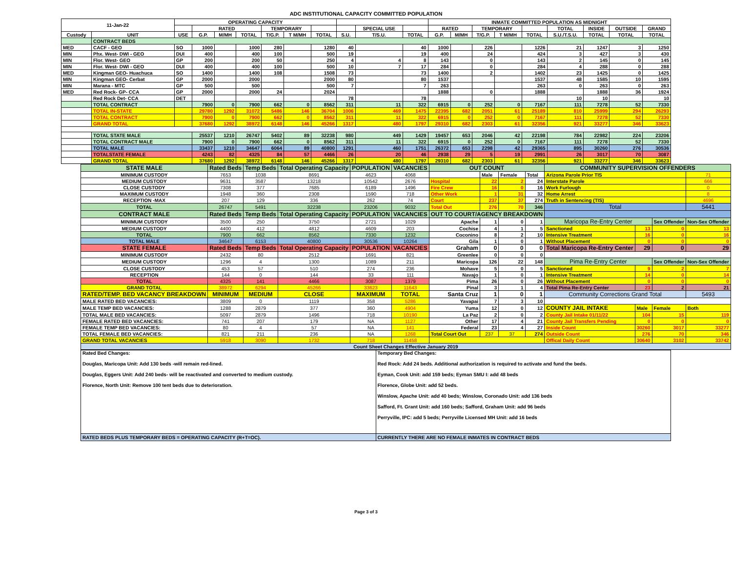ADC INSTITUTIONAL CAPACITY COMMITTED POPULATION
| 11-Jan-22 | | OPERATING CAPACITY | | | | | | | | | | INMATE COMMITTED POPULATION AS MIDNIGHT | | | | | | | | |
| --- | --- | --- | --- | --- | --- | --- | --- | --- | --- | --- | --- | --- | --- | --- | --- | --- | --- | --- | --- | --- |
| | | | RATED | | | TEMPORARY | | | | SPECIAL USE | | RATED | | TEMPORARY | | | TOTAL | INSIDE | OUTSIDE | GRAND |
| Custody | UNIT | USE | G.P. | M/MH | TOTAL | T/G.P. | T M/MH | TOTAL | S.U. | T/S.U. | TOTAL | G.P. | M/MH | T/G.P. | T M/MH | TOTAL | S.U./T.S.U. | TOTAL | TOTAL | TOTAL |
| | CONTRACT BEDS | | | | | | | | | | | | | | | | | | | |
| MED | CACF - GEO | SO | 1000 | | 1000 | 280 | | 1280 | 40 | | 40 | 1000 | | 226 | | 1226 | 21 | 1247 | 3 | 1250 |
| MIN | Phx. West- DWI - GEO | DUI | 400 | | 400 | 100 | | 500 | 19 | | 19 | 400 | | 24 | | 424 | 3 | 427 | 3 | 430 |
| MIN | Flor. West- GEO | GP | 200 | | 200 | 50 | | 250 | 4 | 4 | 8 | 143 | | 0 | | 143 | 2 | 145 | 0 | 145 |
| MIN | Flor. West- DWI - GEO | DUI | 400 | | 400 | 100 | | 500 | 10 | 7 | 17 | 284 | | 0 | | 284 | 4 | 288 | 0 | 288 |
| MED | Kingman GEO- Huachuca | SO | 1400 | | 1400 | 108 | | 1508 | 73 | | 73 | 1400 | | 2 | | 1402 | 23 | 1425 | 0 | 1425 |
| MIN | Kingman GEO- Cerbat | GP | 2000 | | 2000 | | | 2000 | 80 | | 80 | 1537 | | | | 1537 | 48 | 1585 | 10 | 1595 |
| MIN | Marana - MTC | GP | 500 | | 500 | | | 500 | 7 | | 7 | 263 | | | | 263 | 0 | 263 | 0 | 263 |
| MED | Red Rock- GP- CCA | GP | 2000 | | 2000 | 24 | | 2024 | | | | 1888 | | 0 | | 1888 | | 1888 | 36 | 1924 |
| | Red Rock Det- CCA | DET | | | | | | | 78 | | 78 | | | | | | 10 | 10 | | 10 |
| | TOTAL CONTRACT | | 7900 | 0 | 7900 | 662 | 0 | 8562 | 311 | 11 | 322 | 6915 | 0 | 252 | 0 | 7167 | 111 | 7278 | 52 | 7330 |
| | TOTAL IN-STATE | | 29780 | 1292 | 31072 | 5486 | 146 | 36704 | 1006 | 469 | 1475 | 22395 | 682 | 2051 | 61 | 25189 | 810 | 25999 | 294 | 26293 |
| | TOTAL CONTRACT | | 7900 | 0 | 7900 | 662 | 0 | 8562 | 311 | 11 | 322 | 6915 | 0 | 252 | 0 | 7167 | 111 | 7278 | 52 | 7330 |
| | GRAND TOTAL | | 37680 | 1292 | 38972 | 6148 | 146 | 45266 | 1317 | 480 | 1797 | 29310 | 682 | 2303 | 61 | 32356 | 921 | 33277 | 346 | 33623 |
| | TOTAL STATE MALE | | 25537 | 1210 | 26747 | 5402 | 89 | 32238 | 980 | 449 | 1429 | 19457 | 653 | 2046 | 42 | 22198 | 784 | 22982 | 224 | 23206 |
| | TOTAL CONTRACT MALE | | 7900 | 0 | 7900 | 662 | 0 | 8562 | 311 | 11 | 322 | 6915 | 0 | 252 | 0 | 7167 | 111 | 7278 | 52 | 7330 |
| | TOTAL MALE | | 33437 | 1210 | 34647 | 6064 | 89 | 40800 | 1291 | 460 | 1751 | 26372 | 653 | 2298 | 42 | 29365 | 895 | 30260 | 276 | 30536 |
| | TOTALSTATE FEMALE | | 4243 | 82 | 4325 | 84 | 57 | 4466 | 26 | 20 | 46 | 2938 | 29 | 5 | 19 | 2991 | 26 | 3017 | 70 | 3087 |
| | GRAND TOTAL | | 37680 | 1292 | 38972 | 6148 | 146 | 45266 | 1317 | 480 | 1797 | 29310 | 682 | 2303 | 61 | 32356 | 921 | 33277 | 346 | 33623 |
| STATE MALE | Rated Beds | Temp Beds | Total Operating Capacity | POPULATION | VACANCIES | OUT COUNT | | | | COMMUNITY SUPERVISION OFFENDERS | | | |
| --- | --- | --- | --- | --- | --- | --- | --- | --- | --- | --- | --- | --- | --- |
| MINIMUM CUSTODY | 7653 | 1038 | 8691 | 4623 | 4068 | | Male | Female | Total | Arizona Parole Prior TIS | | | 71 |
| MEDIUM CUSTODY | 9631 | 3587 | 13218 | 10542 | 2676 | Hospital | 22 | 2 | 24 | Interstate Parole | | | 666 |
| CLOSE CUSTODY | 7308 | 377 | 7685 | 6189 | 1496 | Fire Crew | 16 | 0 | 16 | Work Furlough | | | 0 |
| MAXIMUM CUSTODY | 1948 | 360 | 2308 | 1590 | 718 | Other Work | 1 | 31 | 32 | Home Arrest | | | 8 |
| RECEPTION -MAX | 207 | 129 | 336 | 262 | 74 | Court | 237 | 37 | 274 | Truth in Sentencing (TIS) | | | 4696 |
| TOTAL | 26747 | 5491 | 32238 | 23206 | 9032 | Total Out | 276 | 70 | 346 | Total | | | 5441 |
| CONTRACT MALE | Rated Beds | Temp Beds | Total Operating Capacity | POPULATION | VACANCIES | OUT TO COURT/AGENCY BREAKDOWN | | | | | | | |
| MINIMUM CUSTODY | 3500 | 250 | 3750 | 2721 | 1029 | Apache | 1 | 0 | 1 | Maricopa Re-Entry Center | | Sex Offender | Non-Sex Offender |
| MEDIUM CUSTODY | 4400 | 412 | 4812 | 4609 | 203 | Cochise | 4 | 1 | 5 | Sanctioned | 13 | 0 | 13 |
| TOTAL | 7900 | 662 | 8562 | 7330 | 1232 | Coconino | 8 | 2 | 10 | Intensive Treatment | 16 | 0 | 16 |
| TOTAL MALE | 34647 | 6153 | 40800 | 30536 | 10264 | Gila | 1 | 0 | 1 | Without Placement | 0 | 0 | 0 |
| STATE FEMALE | Rated Beds | Temp Beds | Total Operating Capacity | POPULATION | VACANCIES | Graham | 0 | 0 | 0 | Total Maricopa Re-Entry Center | 29 | 0 | 29 |
| MINIMUM CUSTODY | 2432 | 80 | 2512 | 1691 | 821 | Greenlee | 0 | 0 | 0 | | | | |
| MEDIUM CUSTODY | 1296 | 4 | 1300 | 1089 | 211 | Maricopa | 126 | 22 | 148 | Pima Re-Entry Center | | Sex Offender | Non-Sex Offender |
| CLOSE CUSTODY | 453 | 57 | 510 | 274 | 236 | Mohave | 5 | 0 | 5 | Sanctioned | 9 | 2 | 7 |
| RECEPTION | 144 | 0 | 144 | 33 | 111 | Navajo | 1 | 0 | 1 | Intensive Treatment | 14 | 0 | 14 |
| TOTAL | 4325 | 141 | 4466 | 3087 | 1379 | Pima | 26 | 0 | 26 | Without Placement | 0 | 0 | 0 |
| GRAND TOTAL | 38972 | 6294 | 45266 | 33623 | 11643 | Pinal | 3 | 1 | 4 | Total Pima Re-Entry Center | 23 | 2 | 21 |
| RATED/TEMP. BED VACANCY BREAKDOWN | MINIMUM | MEDIUM | CLOSE | MAXIMUM | TOTAL | Santa Cruz | 1 | 0 | 1 | Community Corrections Grand Total | | | 5493 |
| MALE RATED BED VACANCIES: | 3809 | 0 | 1119 | 358 | 5286 | Yavapai | 7 | 3 | 10 | | | | |
| MALE TEMP BED VACANCIES: | 1288 | 2879 | 377 | 360 | 4904 | Yuma | 12 | 0 | 12 | COUNTY JAIL INTAKE | Male | Female | Both |
| TOTAL MALE BED VACANCIES: | 5097 | 2879 | 1496 | 718 | 10190 | La Paz | 2 | 0 | 2 | County Jail Intake 01/11/22 | 104 | 15 | 119 |
| FEMALE RATED BED VACANCIES: | 741 | 207 | 179 | NA | 1127 | Other | 17 | 4 | 21 | County Jail Transfers Pending | 0 | 0 | 0 |
| FEMALE TEMP BED VACANCIES: | 80 | 4 | 57 | NA | 141 | Federal | 23 | 4 | 27 | Inside Count | 30260 | 3017 | 33277 |
| TOTAL FEMALE BED VACANCIES: | 821 | 211 | 236 | NA | 1268 | Total Court Out | 237 | 37 | 274 | Outside Count | 276 | 70 | 346 |
| GRAND TOTAL VACANCIES | 5918 | 3090 | 1732 | 718 | 11458 | | | | | Offical Daily Count | 30640 | 3102 | 33742 |
| Count Sheet Changes Effective January 2019 | | | | | | | | | | | | | |
| Rated Bed Changes: Douglas, Maricopa Unit: Add 130 beds -will remain red-lined. Douglas, Eggers Unit: Add 240 beds- will be reactivated and converted to medium custody. Florence, North Unit: Remove 100 tent beds due to deterioration. | Temporary Bed Changes: Red Rock: Add 24 beds. Additional authorization is required to activate and fund the beds. Eyman, Cook Unit: add 159 beds; Eyman SMU I: add 48 beds Florence, Globe Unit: add 52 beds. Winslow, Apache Unit: add 40 beds; Winslow, Coronado Unit: add 136 beds Safford, Ft. Grant Unit: add 160 beds; Safford, Graham Unit: add 96 beds Perryville, IPC: add 5 beds; Perryville Licensed MH Unit: add 16 beds |
| RATED BEDS PLUS TEMPORARY BEDS = OPERATING CAPACITY (R+T=OC). | CURRENTLY THERE ARE NO FEMALE INMATES IN CONTRACT BEDS |
Page 3 of 3